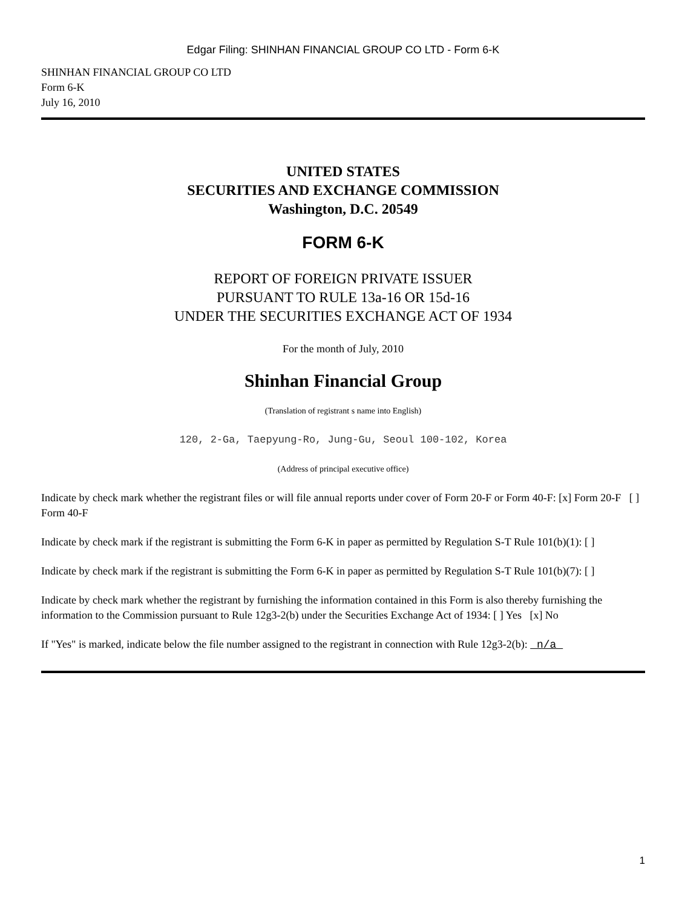Edgar Filing: SHINHAN FINANCIAL GROUP CO LTD - Form 6-K
SHINHAN FINANCIAL GROUP CO LTD
Form 6-K
July 16, 2010
UNITED STATES
SECURITIES AND EXCHANGE COMMISSION
Washington, D.C. 20549
FORM 6-K
REPORT OF FOREIGN PRIVATE ISSUER
PURSUANT TO RULE 13a-16 OR 15d-16
UNDER THE SECURITIES EXCHANGE ACT OF 1934
For the month of July, 2010
Shinhan Financial Group
(Translation of registrant s name into English)
120, 2-Ga, Taepyung-Ro, Jung-Gu, Seoul 100-102, Korea
(Address of principal executive office)
Indicate by check mark whether the registrant files or will file annual reports under cover of Form 20-F or Form 40-F: [x] Form 20-F [ ] Form 40-F
Indicate by check mark if the registrant is submitting the Form 6-K in paper as permitted by Regulation S-T Rule 101(b)(1): [ ]
Indicate by check mark if the registrant is submitting the Form 6-K in paper as permitted by Regulation S-T Rule 101(b)(7): [ ]
Indicate by check mark whether the registrant by furnishing the information contained in this Form is also thereby furnishing the information to the Commission pursuant to Rule 12g3-2(b) under the Securities Exchange Act of 1934: [ ] Yes [x] No
If "Yes" is marked, indicate below the file number assigned to the registrant in connection with Rule 12g3-2(b): n/a
1